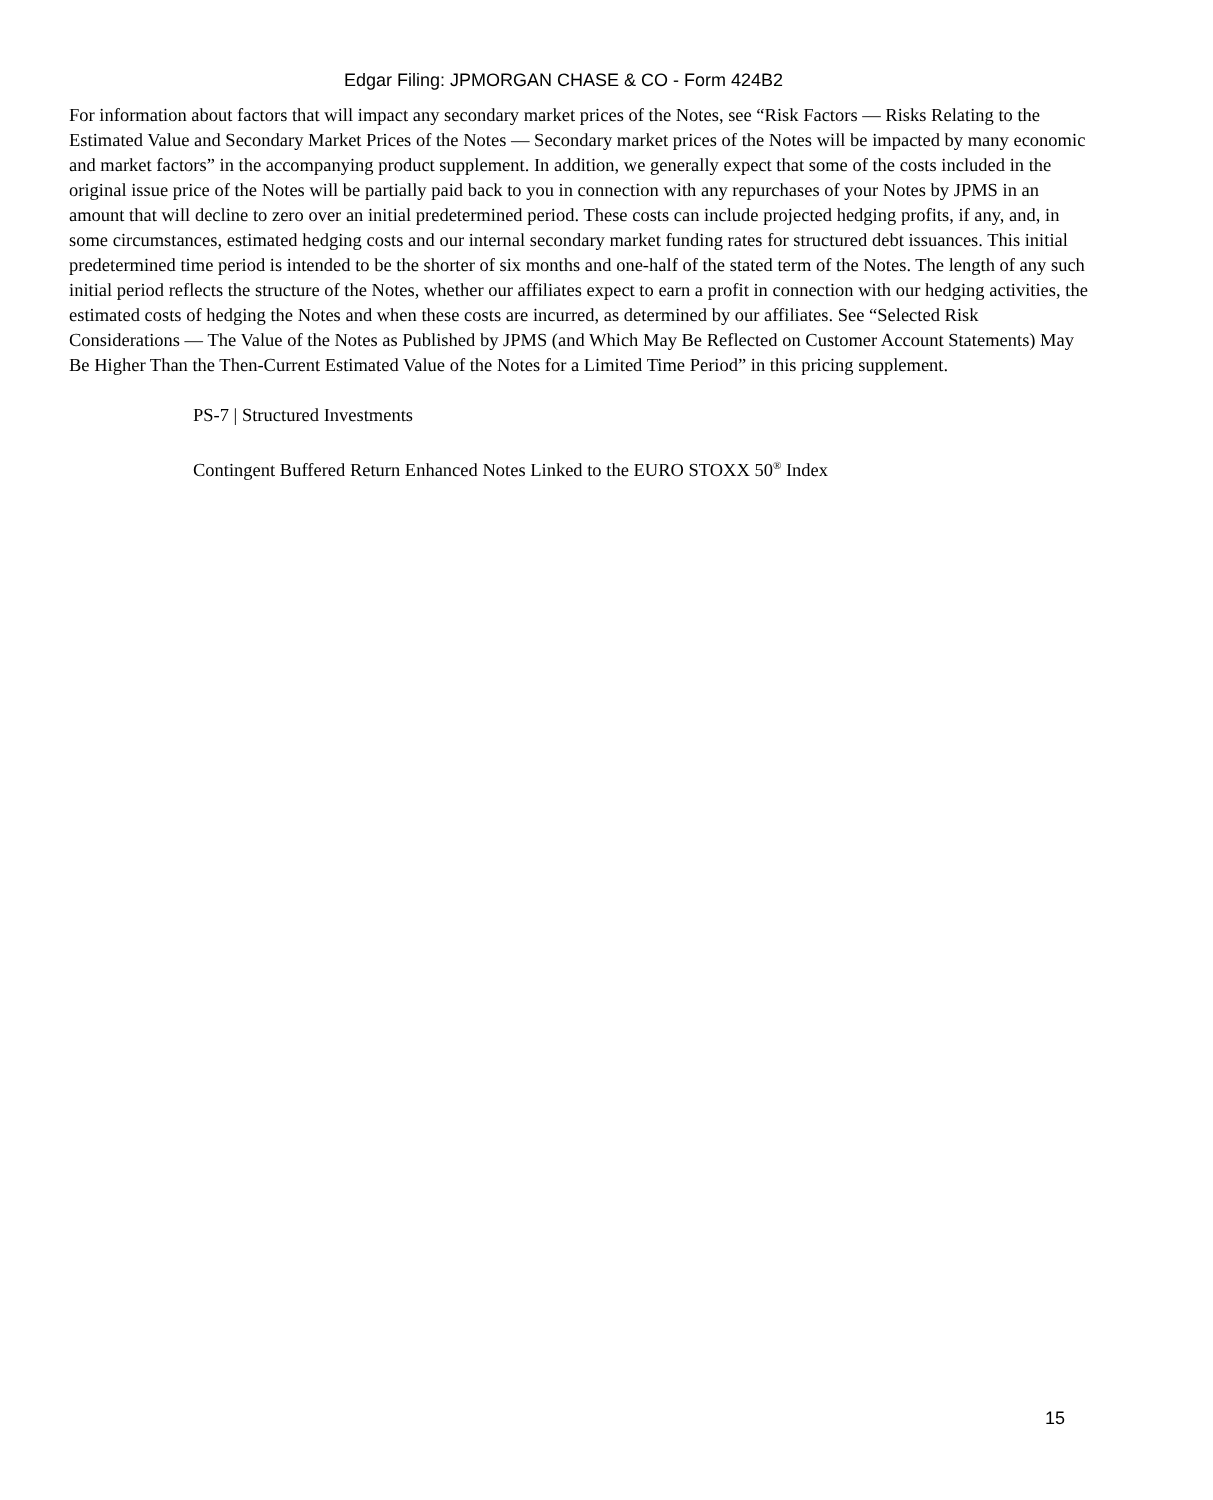Edgar Filing: JPMORGAN CHASE & CO - Form 424B2
For information about factors that will impact any secondary market prices of the Notes, see “Risk Factors — Risks Relating to the Estimated Value and Secondary Market Prices of the Notes — Secondary market prices of the Notes will be impacted by many economic and market factors” in the accompanying product supplement. In addition, we generally expect that some of the costs included in the original issue price of the Notes will be partially paid back to you in connection with any repurchases of your Notes by JPMS in an amount that will decline to zero over an initial predetermined period. These costs can include projected hedging profits, if any, and, in some circumstances, estimated hedging costs and our internal secondary market funding rates for structured debt issuances. This initial predetermined time period is intended to be the shorter of six months and one-half of the stated term of the Notes. The length of any such initial period reflects the structure of the Notes, whether our affiliates expect to earn a profit in connection with our hedging activities, the estimated costs of hedging the Notes and when these costs are incurred, as determined by our affiliates. See “Selected Risk Considerations — The Value of the Notes as Published by JPMS (and Which May Be Reflected on Customer Account Statements) May Be Higher Than the Then-Current Estimated Value of the Notes for a Limited Time Period” in this pricing supplement.
PS-7 | Structured Investments
Contingent Buffered Return Enhanced Notes Linked to the EURO STOXX 50<sup>®</sup> Index
15